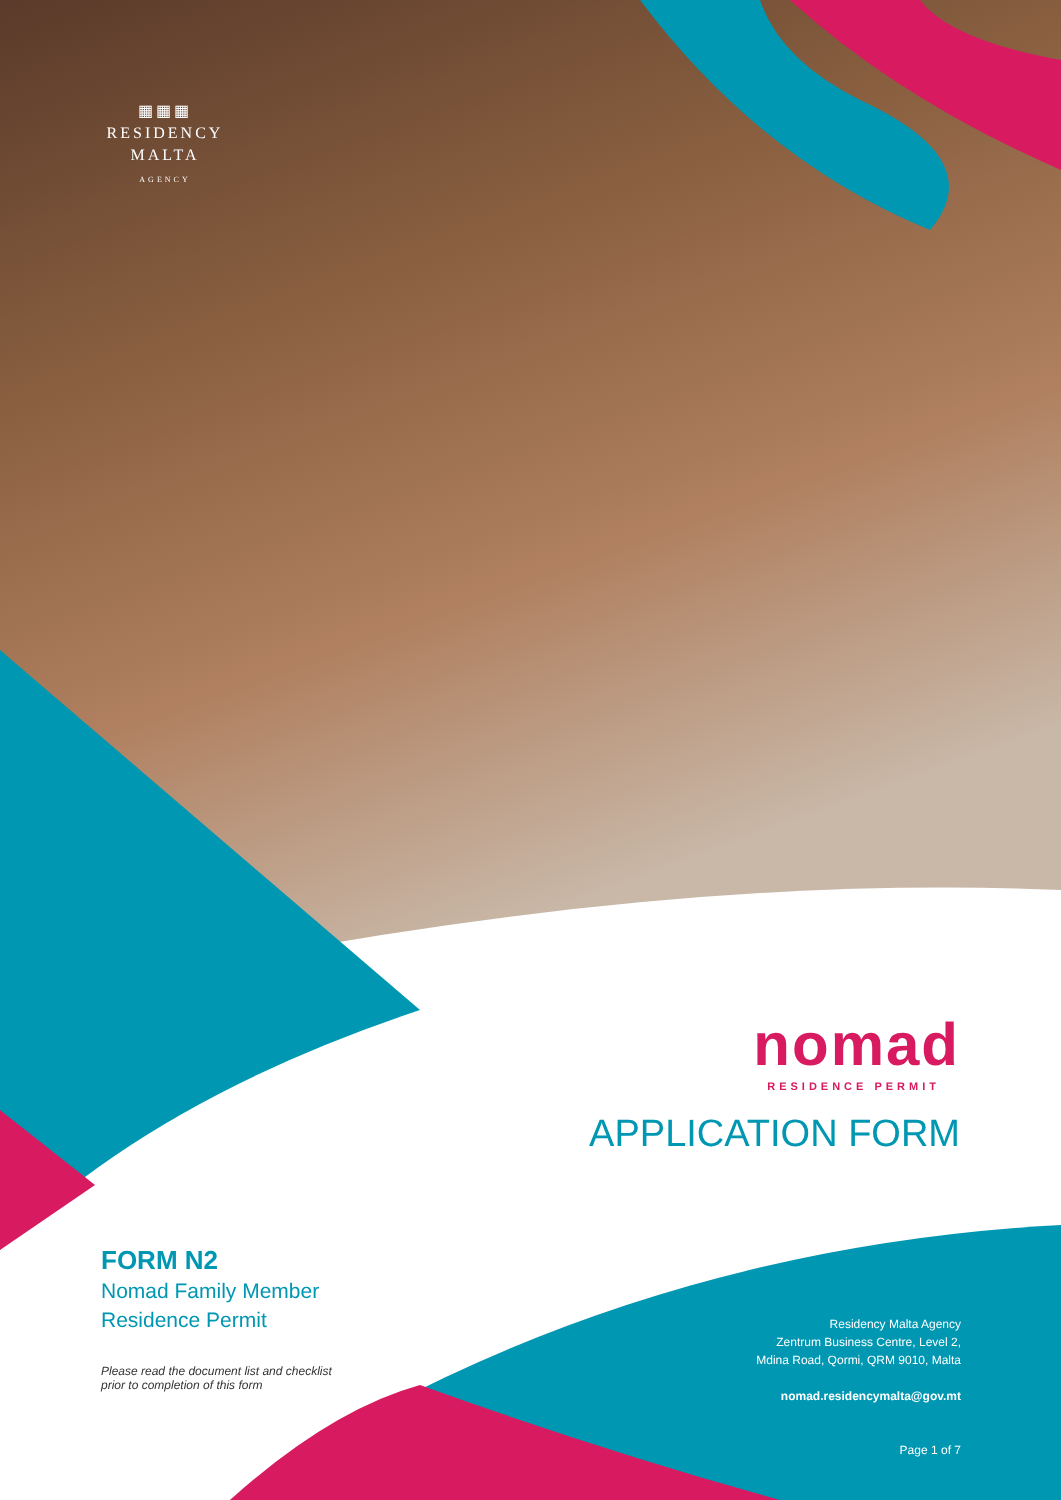▦▦▦
RESIDENCY
MALTA
AGENCY
nomad
RESIDENCE PERMIT
APPLICATION FORM
FORM N2
Nomad Family Member
Residence Permit
Please read the document list and checklist
prior to completion of this form
Residency Malta Agency
Zentrum Business Centre, Level 2,
Mdina Road, Qormi, QRM 9010, Malta
nomad.residencymalta@gov.mt
Page 1 of 7